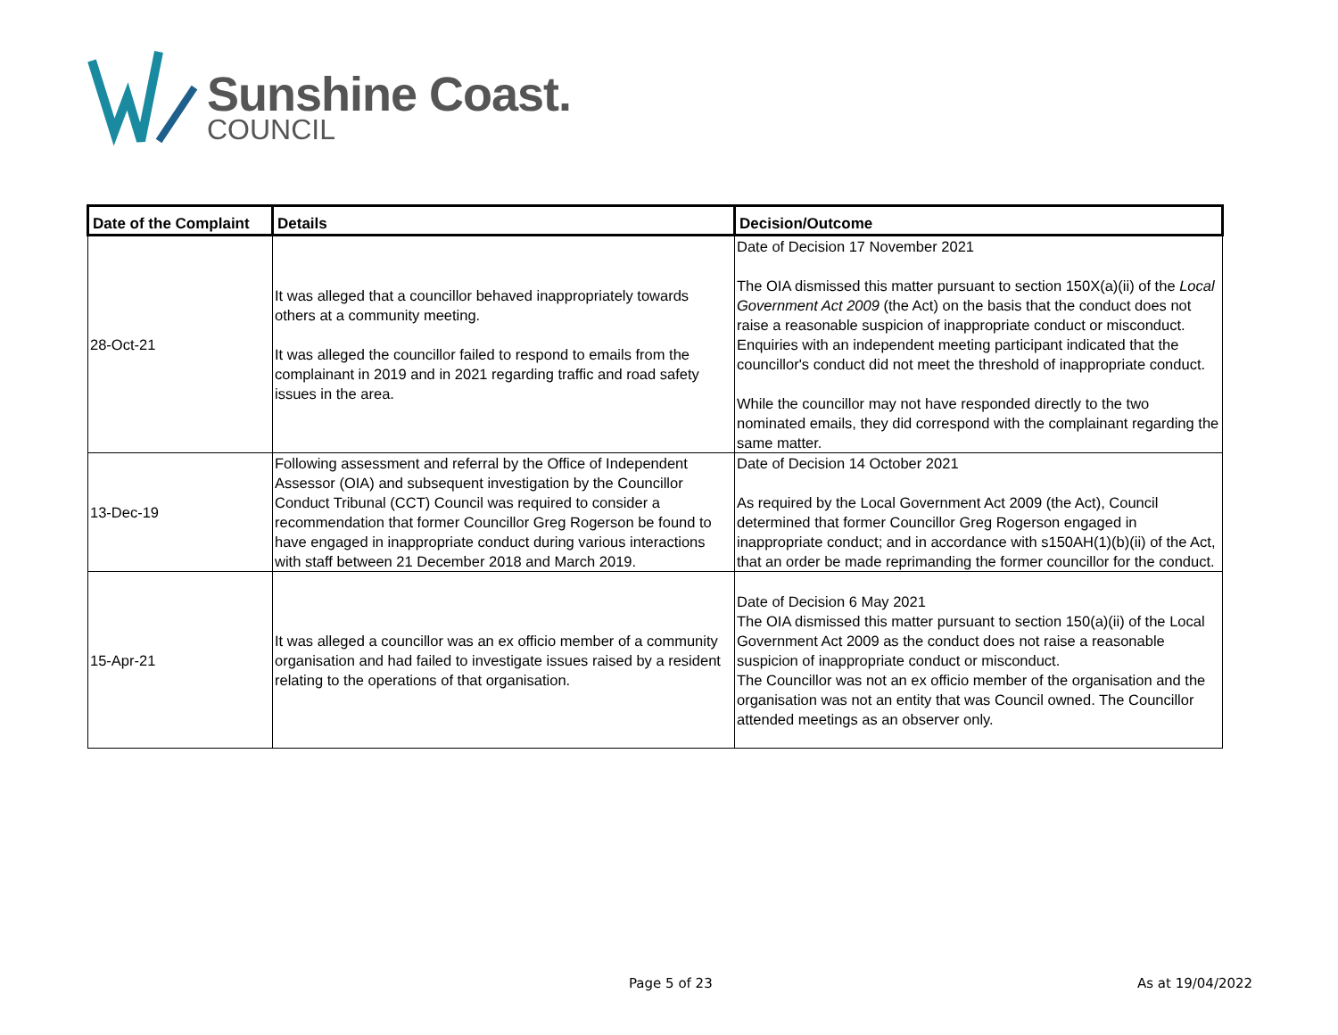Sunshine Coast.
COUNCIL
| Date of the Complaint | Details | Decision/Outcome |
| --- | --- | --- |
| 28-Oct-21 | It was alleged that a councillor behaved inappropriately towards others at a community meeting. It was alleged the councillor failed to respond to emails from the complainant in 2019 and in 2021 regarding traffic and road safety issues in the area. | Date of Decision 17 November 2021 The OIA dismissed this matter pursuant to section 150X(a)(ii) of the Local Government Act 2009 (the Act) on the basis that the conduct does not raise a reasonable suspicion of inappropriate conduct or misconduct. Enquiries with an independent meeting participant indicated that the councillor's conduct did not meet the threshold of inappropriate conduct. While the councillor may not have responded directly to the two nominated emails, they did correspond with the complainant regarding the same matter. |
| 13-Dec-19 | Following assessment and referral by the Office of Independent Assessor (OIA) and subsequent investigation by the Councillor Conduct Tribunal (CCT) Council was required to consider a recommendation that former Councillor Greg Rogerson be found to have engaged in inappropriate conduct during various interactions with staff between 21 December 2018 and March 2019. | Date of Decision 14 October 2021 As required by the Local Government Act 2009 (the Act), Council determined that former Councillor Greg Rogerson engaged in inappropriate conduct; and in accordance with s150AH(1)(b)(ii) of the Act, that an order be made reprimanding the former councillor for the conduct. |
| 15-Apr-21 | It was alleged a councillor was an ex officio member of a community organisation and had failed to investigate issues raised by a resident relating to the operations of that organisation. | Date of Decision 6 May 2021 The OIA dismissed this matter pursuant to section 150(a)(ii) of the Local Government Act 2009 as the conduct does not raise a reasonable suspicion of inappropriate conduct or misconduct. The Councillor was not an ex officio member of the organisation and the organisation was not an entity that was Council owned. The Councillor attended meetings as an observer only. |
Page 5 of 23 As at 19/04/2022